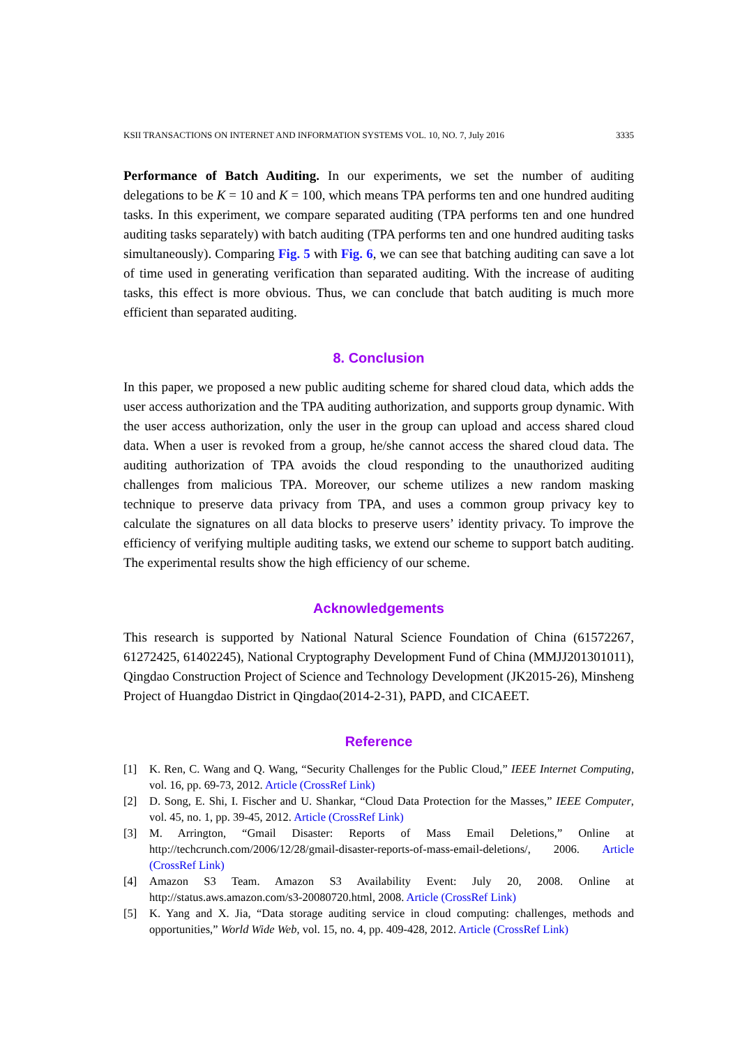KSII TRANSACTIONS ON INTERNET AND INFORMATION SYSTEMS VOL. 10, NO. 7, July 2016 3335
Performance of Batch Auditing. In our experiments, we set the number of auditing delegations to be K = 10 and K = 100, which means TPA performs ten and one hundred auditing tasks. In this experiment, we compare separated auditing (TPA performs ten and one hundred auditing tasks separately) with batch auditing (TPA performs ten and one hundred auditing tasks simultaneously). Comparing Fig. 5 with Fig. 6, we can see that batching auditing can save a lot of time used in generating verification than separated auditing. With the increase of auditing tasks, this effect is more obvious. Thus, we can conclude that batch auditing is much more efficient than separated auditing.
8. Conclusion
In this paper, we proposed a new public auditing scheme for shared cloud data, which adds the user access authorization and the TPA auditing authorization, and supports group dynamic. With the user access authorization, only the user in the group can upload and access shared cloud data. When a user is revoked from a group, he/she cannot access the shared cloud data. The auditing authorization of TPA avoids the cloud responding to the unauthorized auditing challenges from malicious TPA. Moreover, our scheme utilizes a new random masking technique to preserve data privacy from TPA, and uses a common group privacy key to calculate the signatures on all data blocks to preserve users’ identity privacy. To improve the efficiency of verifying multiple auditing tasks, we extend our scheme to support batch auditing. The experimental results show the high efficiency of our scheme.
Acknowledgements
This research is supported by National Natural Science Foundation of China (61572267, 61272425, 61402245), National Cryptography Development Fund of China (MMJJ201301011), Qingdao Construction Project of Science and Technology Development (JK2015-26), Minsheng Project of Huangdao District in Qingdao(2014-2-31), PAPD, and CICAEET.
Reference
[1] K. Ren, C. Wang and Q. Wang, “Security Challenges for the Public Cloud,” IEEE Internet Computing, vol. 16, pp. 69-73, 2012. Article (CrossRef Link)
[2] D. Song, E. Shi, I. Fischer and U. Shankar, “Cloud Data Protection for the Masses,” IEEE Computer, vol. 45, no. 1, pp. 39-45, 2012. Article (CrossRef Link)
[3] M. Arrington, “Gmail Disaster: Reports of Mass Email Deletions,” Online at http://techcrunch.com/2006/12/28/gmail-disaster-reports-of-mass-email-deletions/, 2006. Article (CrossRef Link)
[4] Amazon S3 Team. Amazon S3 Availability Event: July 20, 2008. Online at http://status.aws.amazon.com/s3-20080720.html, 2008. Article (CrossRef Link)
[5] K. Yang and X. Jia, “Data storage auditing service in cloud computing: challenges, methods and opportunities,” World Wide Web, vol. 15, no. 4, pp. 409-428, 2012. Article (CrossRef Link)